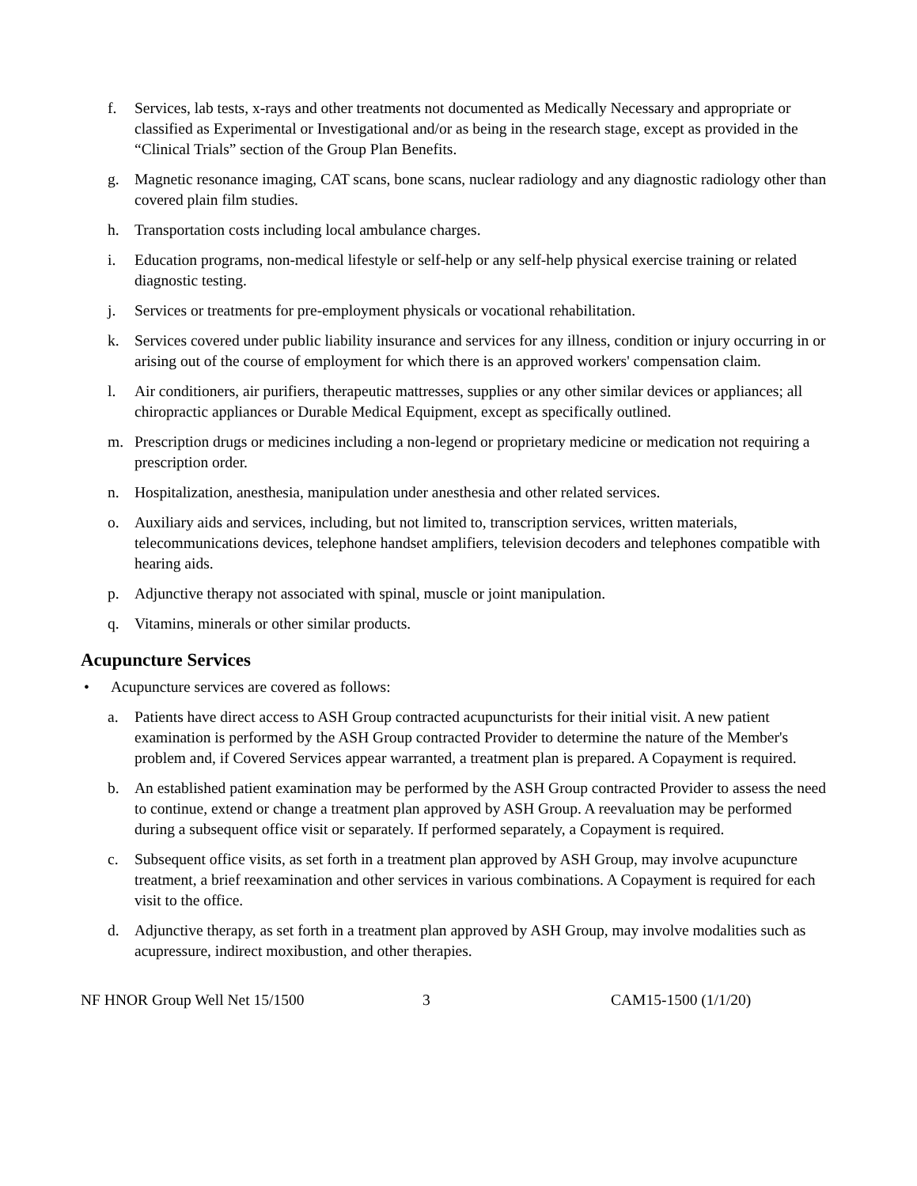f. Services, lab tests, x-rays and other treatments not documented as Medically Necessary and appropriate or classified as Experimental or Investigational and/or as being in the research stage, except as provided in the “Clinical Trials” section of the Group Plan Benefits.
g. Magnetic resonance imaging, CAT scans, bone scans, nuclear radiology and any diagnostic radiology other than covered plain film studies.
h. Transportation costs including local ambulance charges.
i. Education programs, non-medical lifestyle or self-help or any self-help physical exercise training or related diagnostic testing.
j. Services or treatments for pre-employment physicals or vocational rehabilitation.
k. Services covered under public liability insurance and services for any illness, condition or injury occurring in or arising out of the course of employment for which there is an approved workers' compensation claim.
l. Air conditioners, air purifiers, therapeutic mattresses, supplies or any other similar devices or appliances; all chiropractic appliances or Durable Medical Equipment, except as specifically outlined.
m. Prescription drugs or medicines including a non-legend or proprietary medicine or medication not requiring a prescription order.
n. Hospitalization, anesthesia, manipulation under anesthesia and other related services.
o. Auxiliary aids and services, including, but not limited to, transcription services, written materials, telecommunications devices, telephone handset amplifiers, television decoders and telephones compatible with hearing aids.
p. Adjunctive therapy not associated with spinal, muscle or joint manipulation.
q. Vitamins, minerals or other similar products.
Acupuncture Services
• Acupuncture services are covered as follows:
a. Patients have direct access to ASH Group contracted acupuncturists for their initial visit. A new patient examination is performed by the ASH Group contracted Provider to determine the nature of the Member's problem and, if Covered Services appear warranted, a treatment plan is prepared. A Copayment is required.
b. An established patient examination may be performed by the ASH Group contracted Provider to assess the need to continue, extend or change a treatment plan approved by ASH Group. A reevaluation may be performed during a subsequent office visit or separately. If performed separately, a Copayment is required.
c. Subsequent office visits, as set forth in a treatment plan approved by ASH Group, may involve acupuncture treatment, a brief reexamination and other services in various combinations. A Copayment is required for each visit to the office.
d. Adjunctive therapy, as set forth in a treatment plan approved by ASH Group, may involve modalities such as acupressure, indirect moxibustion, and other therapies.
NF HNOR Group Well Net 15/1500 3 CAM15-1500 (1/1/20)